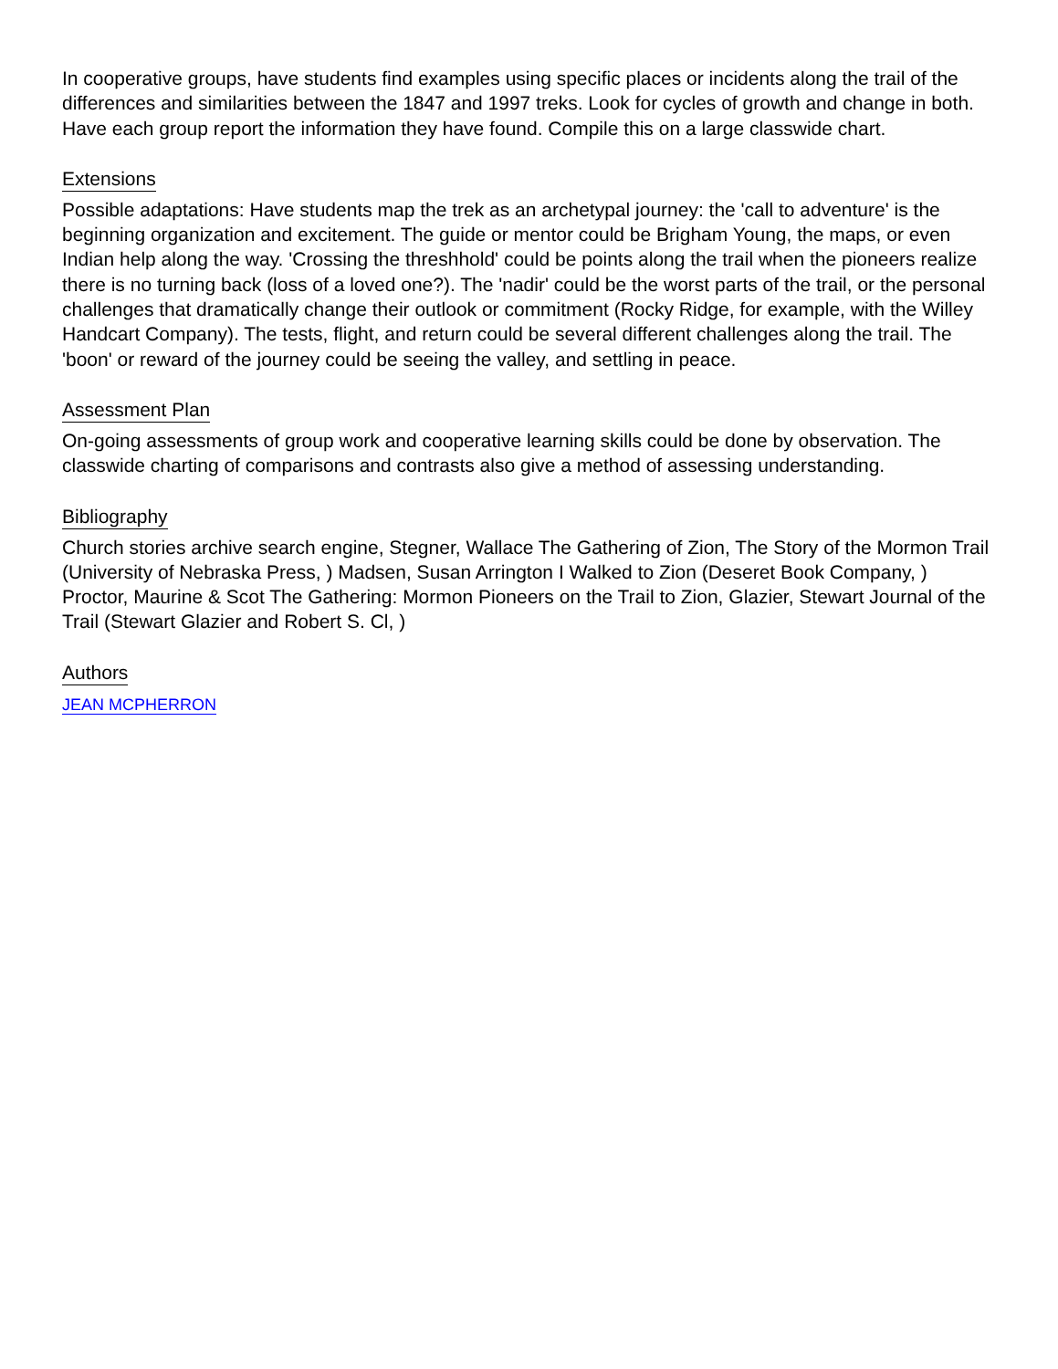In cooperative groups, have students find examples using specific places or incidents along the trail of the differences and similarities between the 1847 and 1997 treks. Look for cycles of growth and change in both. Have each group report the information they have found. Compile this on a large classwide chart.
Extensions
Possible adaptations: Have students map the trek as an archetypal journey: the 'call to adventure' is the beginning organization and excitement. The guide or mentor could be Brigham Young, the maps, or even Indian help along the way. 'Crossing the threshhold' could be points along the trail when the pioneers realize there is no turning back (loss of a loved one?). The 'nadir' could be the worst parts of the trail, or the personal challenges that dramatically change their outlook or commitment (Rocky Ridge, for example, with the Willey Handcart Company). The tests, flight, and return could be several different challenges along the trail. The 'boon' or reward of the journey could be seeing the valley, and settling in peace.
Assessment Plan
On-going assessments of group work and cooperative learning skills could be done by observation. The classwide charting of comparisons and contrasts also give a method of assessing understanding.
Bibliography
Church stories archive search engine, Stegner, Wallace The Gathering of Zion, The Story of the Mormon Trail (University of Nebraska Press, ) Madsen, Susan Arrington I Walked to Zion (Deseret Book Company, ) Proctor, Maurine & Scot The Gathering: Mormon Pioneers on the Trail to Zion, Glazier, Stewart Journal of the Trail (Stewart Glazier and Robert S. Cl, )
Authors
JEAN MCPHERRON